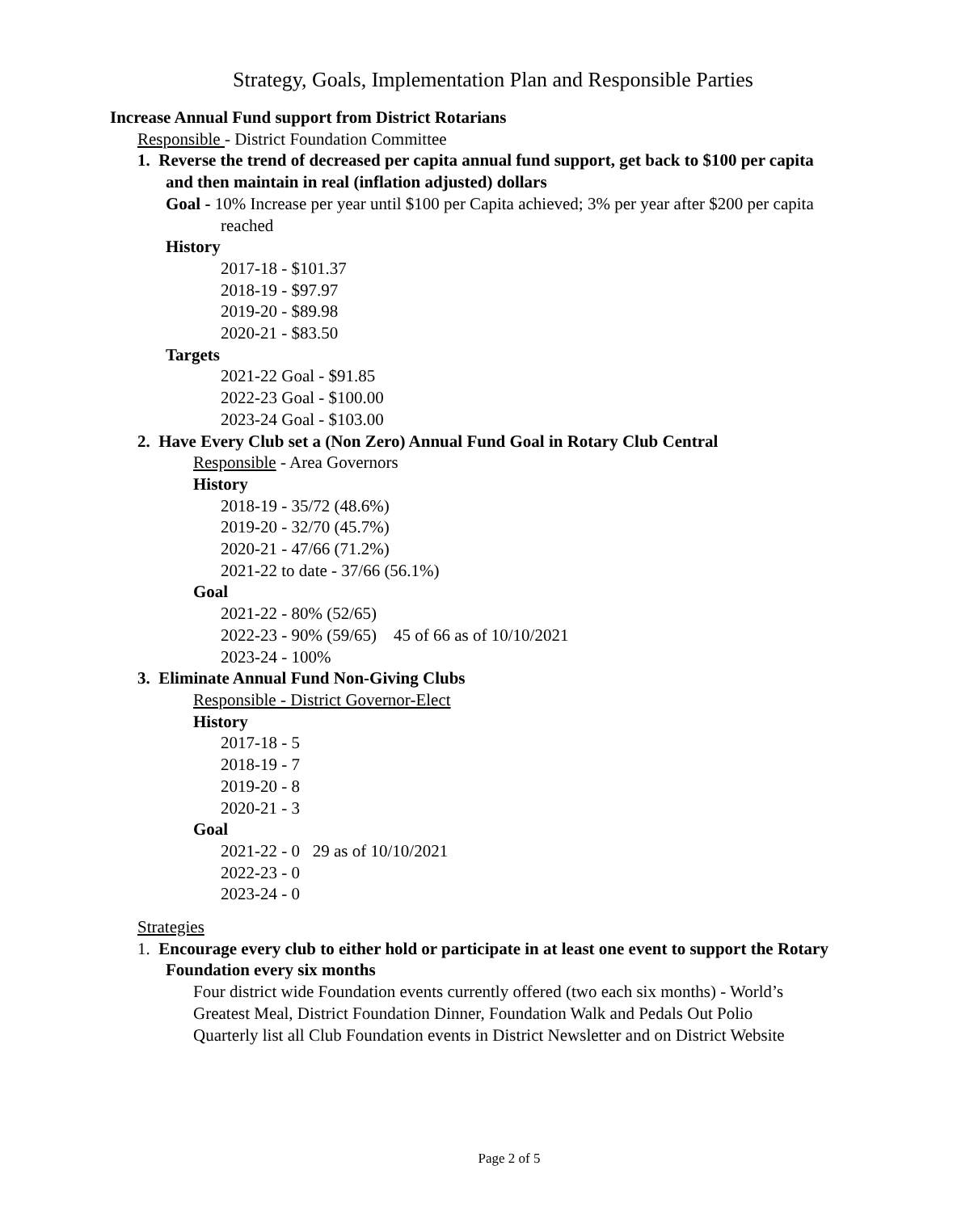Strategy, Goals, Implementation Plan and Responsible Parties
Increase Annual Fund support from District Rotarians
Responsible - District Foundation Committee
1. Reverse the trend of decreased per capita annual fund support, get back to $100 per capita and then maintain in real (inflation adjusted) dollars
Goal - 10% Increase per year until $100 per Capita achieved; 3% per year after $200 per capita reached
History
2017-18 - $101.37
2018-19 - $97.97
2019-20 - $89.98
2020-21 - $83.50
Targets
2021-22 Goal - $91.85
2022-23 Goal - $100.00
2023-24 Goal - $103.00
2. Have Every Club set a (Non Zero) Annual Fund Goal in Rotary Club Central
Responsible - Area Governors
History
2018-19 - 35/72 (48.6%)
2019-20 - 32/70 (45.7%)
2020-21 - 47/66 (71.2%)
2021-22 to date - 37/66 (56.1%)
Goal
2021-22 - 80% (52/65)
2022-23 - 90% (59/65) 45 of 66 as of 10/10/2021
2023-24 - 100%
3. Eliminate Annual Fund Non-Giving Clubs
Responsible - District Governor-Elect
History
2017-18 - 5
2018-19 - 7
2019-20 - 8
2020-21 - 3
Goal
2021-22 - 0 29 as of 10/10/2021
2022-23 - 0
2023-24 - 0
Strategies
1. Encourage every club to either hold or participate in at least one event to support the Rotary Foundation every six months
Four district wide Foundation events currently offered (two each six months) - World’s Greatest Meal, District Foundation Dinner, Foundation Walk and Pedals Out Polio
Quarterly list all Club Foundation events in District Newsletter and on District Website
Page 2 of 5